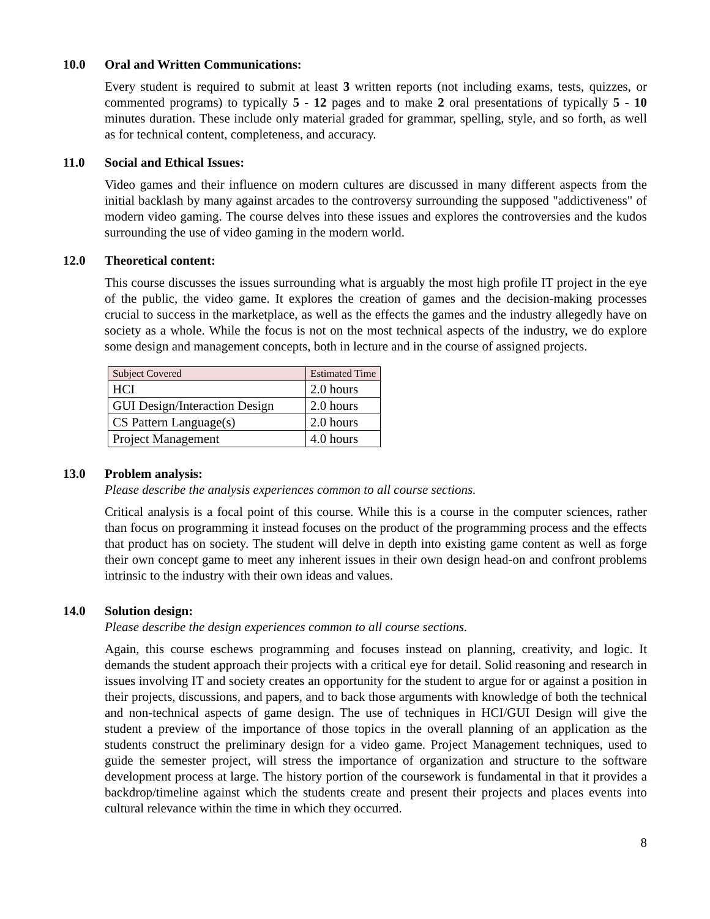10.0 Oral and Written Communications:
Every student is required to submit at least 3 written reports (not including exams, tests, quizzes, or commented programs) to typically 5 - 12 pages and to make 2 oral presentations of typically 5 - 10 minutes duration. These include only material graded for grammar, spelling, style, and so forth, as well as for technical content, completeness, and accuracy.
11.0 Social and Ethical Issues:
Video games and their influence on modern cultures are discussed in many different aspects from the initial backlash by many against arcades to the controversy surrounding the supposed "addictiveness" of modern video gaming. The course delves into these issues and explores the controversies and the kudos surrounding the use of video gaming in the modern world.
12.0 Theoretical content:
This course discusses the issues surrounding what is arguably the most high profile IT project in the eye of the public, the video game. It explores the creation of games and the decision-making processes crucial to success in the marketplace, as well as the effects the games and the industry allegedly have on society as a whole. While the focus is not on the most technical aspects of the industry, we do explore some design and management concepts, both in lecture and in the course of assigned projects.
| Subject Covered | Estimated Time |
| --- | --- |
| HCI | 2.0 hours |
| GUI Design/Interaction Design | 2.0 hours |
| CS Pattern Language(s) | 2.0 hours |
| Project Management | 4.0 hours |
13.0 Problem analysis:
Please describe the analysis experiences common to all course sections.
Critical analysis is a focal point of this course. While this is a course in the computer sciences, rather than focus on programming it instead focuses on the product of the programming process and the effects that product has on society. The student will delve in depth into existing game content as well as forge their own concept game to meet any inherent issues in their own design head-on and confront problems intrinsic to the industry with their own ideas and values.
14.0 Solution design:
Please describe the design experiences common to all course sections.
Again, this course eschews programming and focuses instead on planning, creativity, and logic. It demands the student approach their projects with a critical eye for detail. Solid reasoning and research in issues involving IT and society creates an opportunity for the student to argue for or against a position in their projects, discussions, and papers, and to back those arguments with knowledge of both the technical and non-technical aspects of game design. The use of techniques in HCI/GUI Design will give the student a preview of the importance of those topics in the overall planning of an application as the students construct the preliminary design for a video game. Project Management techniques, used to guide the semester project, will stress the importance of organization and structure to the software development process at large. The history portion of the coursework is fundamental in that it provides a backdrop/timeline against which the students create and present their projects and places events into cultural relevance within the time in which they occurred.
8